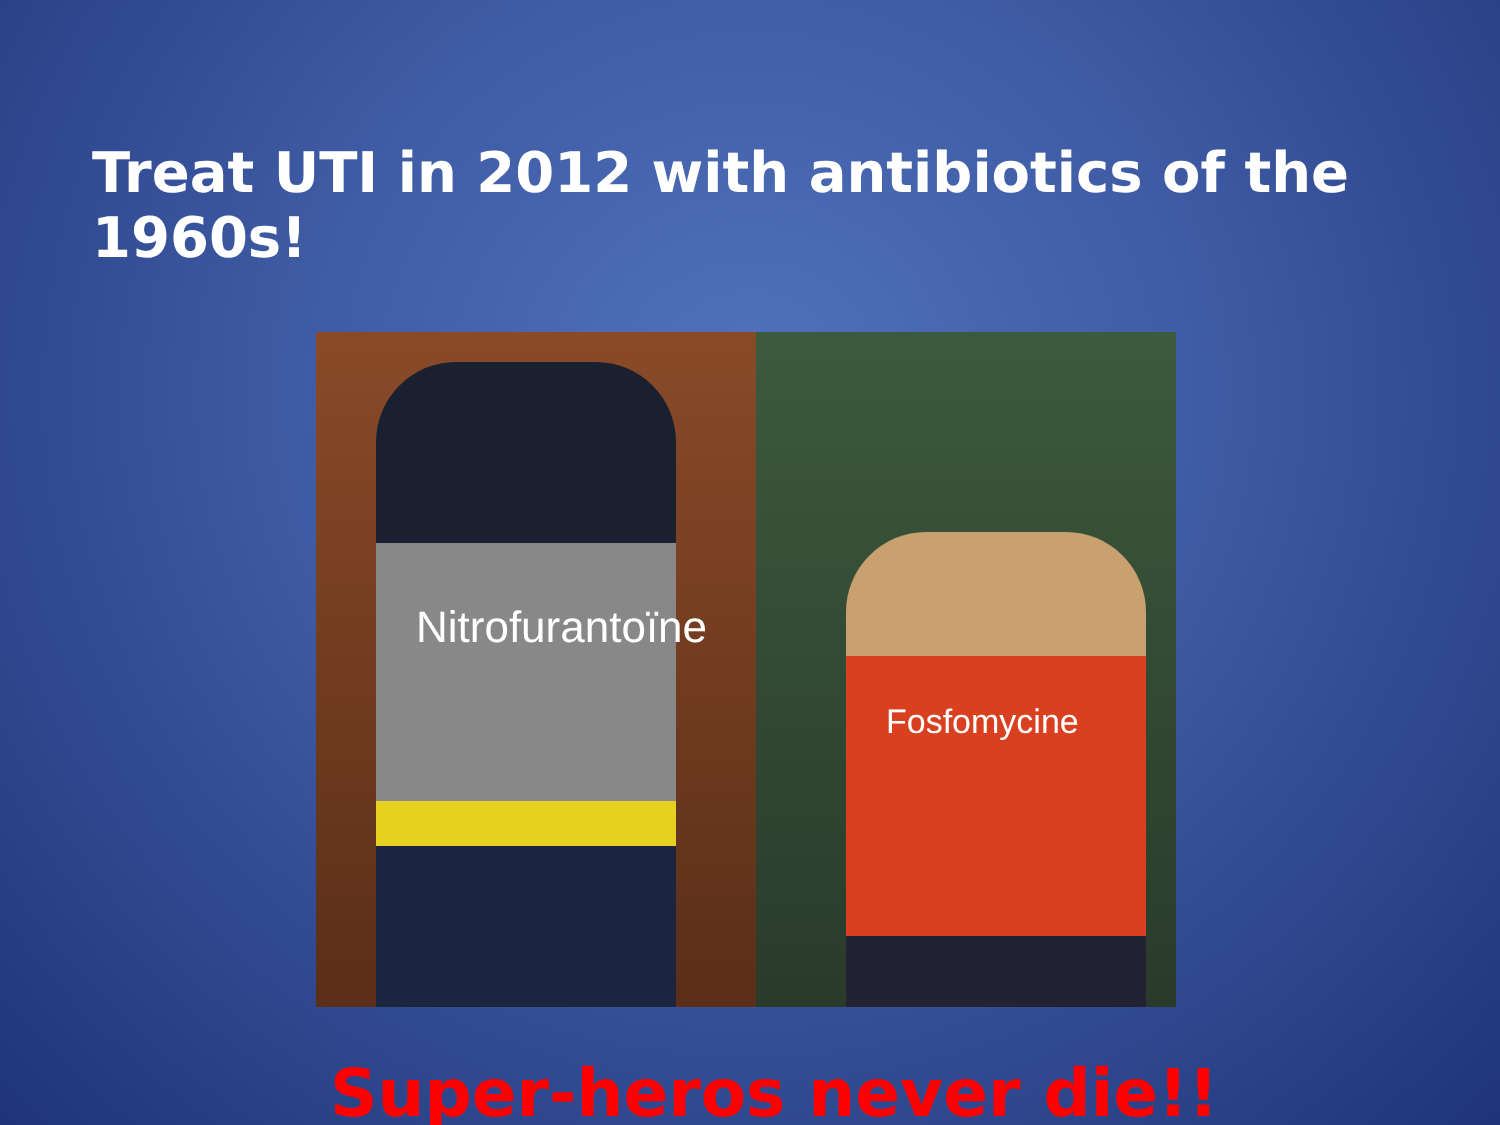Treat UTI in 2012 with antibiotics of the 1960s!
Nitrofurantoïne
Fosfomycine
Super-heros never die!!